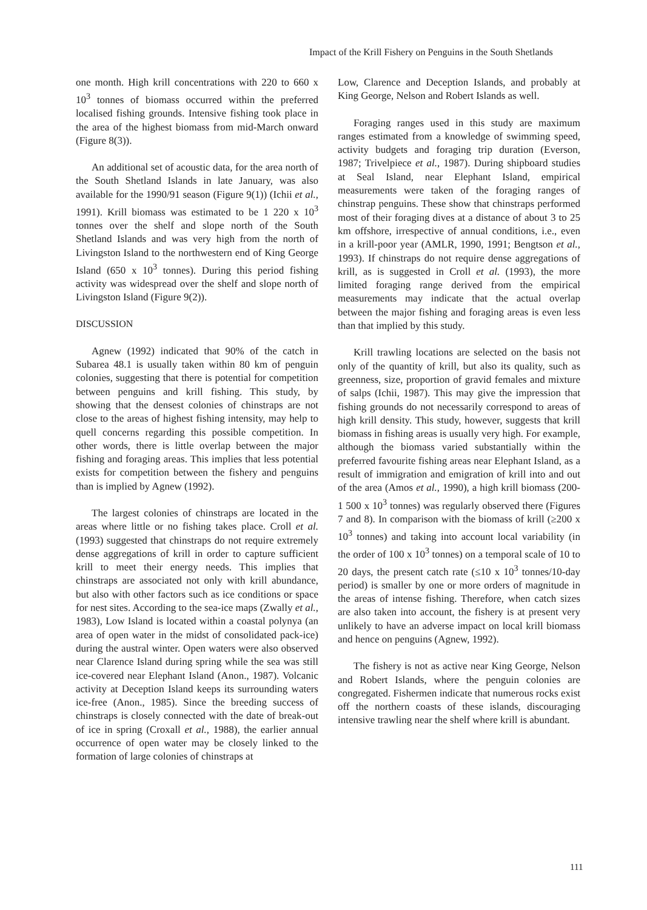Impact of the Krill Fishery on Penguins in the South Shetlands
one month. High krill concentrations with 220 to 660 x 10<sup>3</sup> tonnes of biomass occurred within the preferred localised fishing grounds. Intensive fishing took place in the area of the highest biomass from mid-March onward (Figure 8(3)).
An additional set of acoustic data, for the area north of the South Shetland Islands in late January, was also available for the 1990/91 season (Figure 9(1)) (Ichii et al., 1991). Krill biomass was estimated to be 1 220 x 10<sup>3</sup> tonnes over the shelf and slope north of the South Shetland Islands and was very high from the north of Livingston Island to the northwestern end of King George Island (650 x 10<sup>3</sup> tonnes). During this period fishing activity was widespread over the shelf and slope north of Livingston Island (Figure 9(2)).
DISCUSSION
Agnew (1992) indicated that 90% of the catch in Subarea 48.1 is usually taken within 80 km of penguin colonies, suggesting that there is potential for competition between penguins and krill fishing. This study, by showing that the densest colonies of chinstraps are not close to the areas of highest fishing intensity, may help to quell concerns regarding this possible competition. In other words, there is little overlap between the major fishing and foraging areas. This implies that less potential exists for competition between the fishery and penguins than is implied by Agnew (1992).
The largest colonies of chinstraps are located in the areas where little or no fishing takes place. Croll et al. (1993) suggested that chinstraps do not require extremely dense aggregations of krill in order to capture sufficient krill to meet their energy needs. This implies that chinstraps are associated not only with krill abundance, but also with other factors such as ice conditions or space for nest sites. According to the sea-ice maps (Zwally et al., 1983), Low Island is located within a coastal polynya (an area of open water in the midst of consolidated pack-ice) during the austral winter. Open waters were also observed near Clarence Island during spring while the sea was still ice-covered near Elephant Island (Anon., 1987). Volcanic activity at Deception Island keeps its surrounding waters ice-free (Anon., 1985). Since the breeding success of chinstraps is closely connected with the date of break-out of ice in spring (Croxall et al., 1988), the earlier annual occurrence of open water may be closely linked to the formation of large colonies of chinstraps at
Low, Clarence and Deception Islands, and probably at King George, Nelson and Robert Islands as well.
Foraging ranges used in this study are maximum ranges estimated from a knowledge of swimming speed, activity budgets and foraging trip duration (Everson, 1987; Trivelpiece et al., 1987). During shipboard studies at Seal Island, near Elephant Island, empirical measurements were taken of the foraging ranges of chinstrap penguins. These show that chinstraps performed most of their foraging dives at a distance of about 3 to 25 km offshore, irrespective of annual conditions, i.e., even in a krill-poor year (AMLR, 1990, 1991; Bengtson et al., 1993). If chinstraps do not require dense aggregations of krill, as is suggested in Croll et al. (1993), the more limited foraging range derived from the empirical measurements may indicate that the actual overlap between the major fishing and foraging areas is even less than that implied by this study.
Krill trawling locations are selected on the basis not only of the quantity of krill, but also its quality, such as greenness, size, proportion of gravid females and mixture of salps (Ichii, 1987). This may give the impression that fishing grounds do not necessarily correspond to areas of high krill density. This study, however, suggests that krill biomass in fishing areas is usually very high. For example, although the biomass varied substantially within the preferred favourite fishing areas near Elephant Island, as a result of immigration and emigration of krill into and out of the area (Amos et al., 1990), a high krill biomass (200-1 500 x 10<sup>3</sup> tonnes) was regularly observed there (Figures 7 and 8). In comparison with the biomass of krill (≥200 x 10<sup>3</sup> tonnes) and taking into account local variability (in the order of 100 x 10<sup>3</sup> tonnes) on a temporal scale of 10 to 20 days, the present catch rate (≤10 x 10<sup>3</sup> tonnes/10-day period) is smaller by one or more orders of magnitude in the areas of intense fishing. Therefore, when catch sizes are also taken into account, the fishery is at present very unlikely to have an adverse impact on local krill biomass and hence on penguins (Agnew, 1992).
The fishery is not as active near King George, Nelson and Robert Islands, where the penguin colonies are congregated. Fishermen indicate that numerous rocks exist off the northern coasts of these islands, discouraging intensive trawling near the shelf where krill is abundant.
111